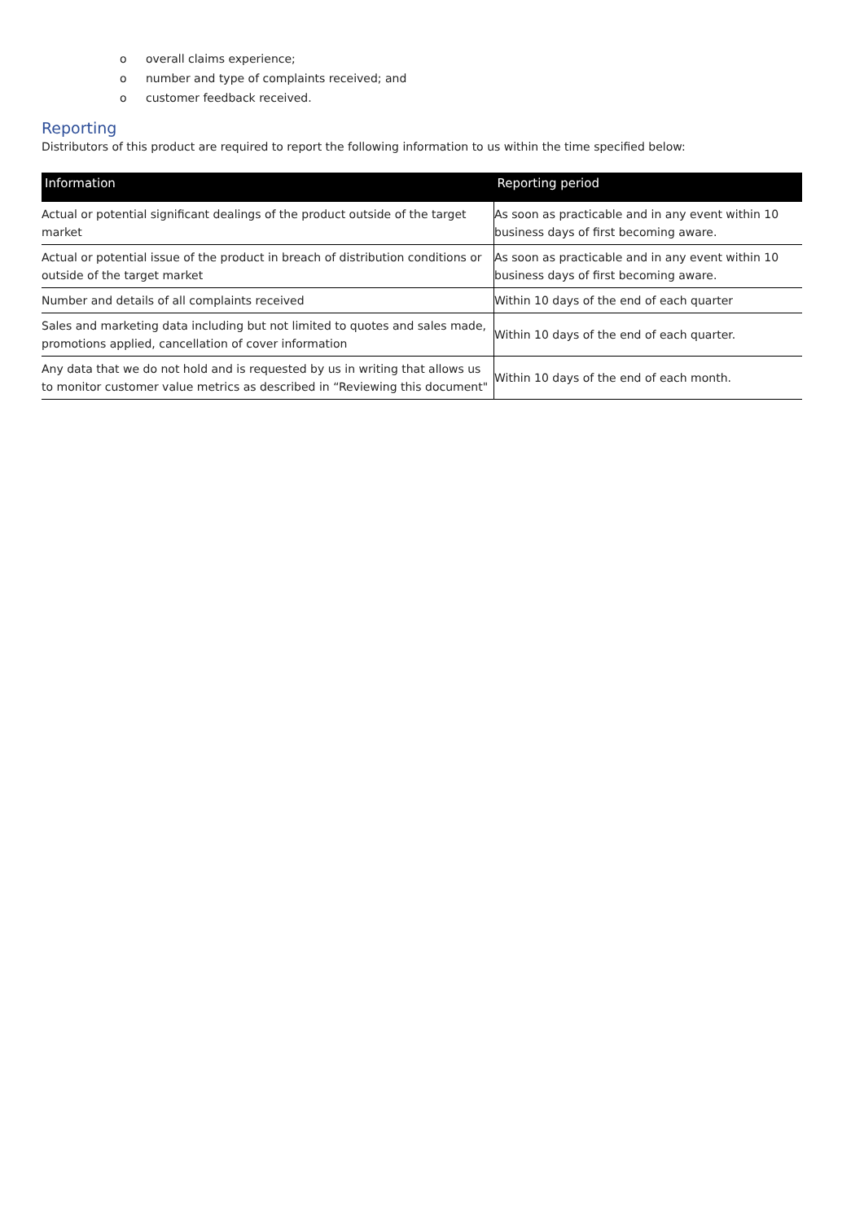o overall claims experience;
o number and type of complaints received; and
o customer feedback received.
Reporting
Distributors of this product are required to report the following information to us within the time specified below:
| Information | Reporting period |
| --- | --- |
| Actual or potential significant dealings of the product outside of the target market | As soon as practicable and in any event within 10 business days of first becoming aware. |
| Actual or potential issue of the product in breach of distribution conditions or outside of the target market | As soon as practicable and in any event within 10 business days of first becoming aware. |
| Number and details of all complaints received | Within 10 days of the end of each quarter |
| Sales and marketing data including but not limited to quotes and sales made, promotions applied, cancellation of cover information | Within 10 days of the end of each quarter. |
| Any data that we do not hold and is requested by us in writing that allows us to monitor customer value metrics as described in “Reviewing this document" | Within 10 days of the end of each month. |